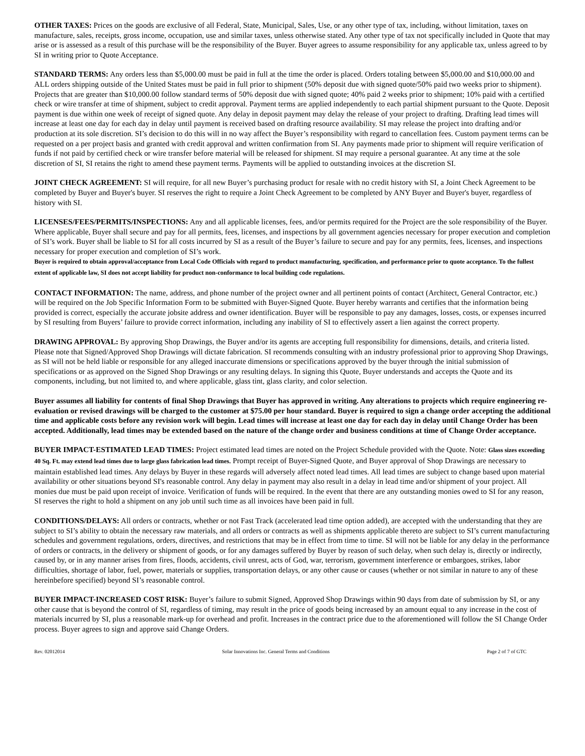OTHER TAXES: Prices on the goods are exclusive of all Federal, State, Municipal, Sales, Use, or any other type of tax, including, without limitation, taxes on manufacture, sales, receipts, gross income, occupation, use and similar taxes, unless otherwise stated. Any other type of tax not specifically included in Quote that may arise or is assessed as a result of this purchase will be the responsibility of the Buyer. Buyer agrees to assume responsibility for any applicable tax, unless agreed to by SI in writing prior to Quote Acceptance.
STANDARD TERMS: Any orders less than $5,000.00 must be paid in full at the time the order is placed. Orders totaling between $5,000.00 and $10,000.00 and ALL orders shipping outside of the United States must be paid in full prior to shipment (50% deposit due with signed quote/50% paid two weeks prior to shipment). Projects that are greater than $10,000.00 follow standard terms of 50% deposit due with signed quote; 40% paid 2 weeks prior to shipment; 10% paid with a certified check or wire transfer at time of shipment, subject to credit approval. Payment terms are applied independently to each partial shipment pursuant to the Quote. Deposit payment is due within one week of receipt of signed quote. Any delay in deposit payment may delay the release of your project to drafting. Drafting lead times will increase at least one day for each day in delay until payment is received based on drafting resource availability. SI may release the project into drafting and/or production at its sole discretion. SI’s decision to do this will in no way affect the Buyer’s responsibility with regard to cancellation fees. Custom payment terms can be requested on a per project basis and granted with credit approval and written confirmation from SI. Any payments made prior to shipment will require verification of funds if not paid by certified check or wire transfer before material will be released for shipment. SI may require a personal guarantee. At any time at the sole discretion of SI, SI retains the right to amend these payment terms. Payments will be applied to outstanding invoices at the discretion SI.
JOINT CHECK AGREEMENT: SI will require, for all new Buyer’s purchasing product for resale with no credit history with SI, a Joint Check Agreement to be completed by Buyer and Buyer's buyer. SI reserves the right to require a Joint Check Agreement to be completed by ANY Buyer and Buyer's buyer, regardless of history with SI.
LICENSES/FEES/PERMITS/INSPECTIONS: Any and all applicable licenses, fees, and/or permits required for the Project are the sole responsibility of the Buyer. Where applicable, Buyer shall secure and pay for all permits, fees, licenses, and inspections by all government agencies necessary for proper execution and completion of SI’s work. Buyer shall be liable to SI for all costs incurred by SI as a result of the Buyer’s failure to secure and pay for any permits, fees, licenses, and inspections necessary for proper execution and completion of SI’s work.
Buyer is required to obtain approval/acceptance from Local Code Officials with regard to product manufacturing, specification, and performance prior to quote acceptance. To the fullest extent of applicable law, SI does not accept liability for product non-conformance to local building code regulations.
CONTACT INFORMATION: The name, address, and phone number of the project owner and all pertinent points of contact (Architect, General Contractor, etc.) will be required on the Job Specific Information Form to be submitted with Buyer-Signed Quote. Buyer hereby warrants and certifies that the information being provided is correct, especially the accurate jobsite address and owner identification. Buyer will be responsible to pay any damages, losses, costs, or expenses incurred by SI resulting from Buyers’ failure to provide correct information, including any inability of SI to effectively assert a lien against the correct property.
DRAWING APPROVAL: By approving Shop Drawings, the Buyer and/or its agents are accepting full responsibility for dimensions, details, and criteria listed. Please note that Signed/Approved Shop Drawings will dictate fabrication. SI recommends consulting with an industry professional prior to approving Shop Drawings, as SI will not be held liable or responsible for any alleged inaccurate dimensions or specifications approved by the buyer through the initial submission of specifications or as approved on the Signed Shop Drawings or any resulting delays. In signing this Quote, Buyer understands and accepts the Quote and its components, including, but not limited to, and where applicable, glass tint, glass clarity, and color selection.
Buyer assumes all liability for contents of final Shop Drawings that Buyer has approved in writing. Any alterations to projects which require engineering re-evaluation or revised drawings will be charged to the customer at $75.00 per hour standard. Buyer is required to sign a change order accepting the additional time and applicable costs before any revision work will begin. Lead times will increase at least one day for each day in delay until Change Order has been accepted. Additionally, lead times may be extended based on the nature of the change order and business conditions at time of Change Order acceptance.
BUYER IMPACT-ESTIMATED LEAD TIMES: Project estimated lead times are noted on the Project Schedule provided with the Quote. Note: Glass sizes exceeding 40 Sq. Ft. may extend lead times due to large glass fabrication lead times. Prompt receipt of Buyer-Signed Quote, and Buyer approval of Shop Drawings are necessary to maintain established lead times. Any delays by Buyer in these regards will adversely affect noted lead times. All lead times are subject to change based upon material availability or other situations beyond SI's reasonable control. Any delay in payment may also result in a delay in lead time and/or shipment of your project. All monies due must be paid upon receipt of invoice. Verification of funds will be required. In the event that there are any outstanding monies owed to SI for any reason, SI reserves the right to hold a shipment on any job until such time as all invoices have been paid in full.
CONDITIONS/DELAYS: All orders or contracts, whether or not Fast Track (accelerated lead time option added), are accepted with the understanding that they are subject to SI’s ability to obtain the necessary raw materials, and all orders or contracts as well as shipments applicable thereto are subject to SI’s current manufacturing schedules and government regulations, orders, directives, and restrictions that may be in effect from time to time. SI will not be liable for any delay in the performance of orders or contracts, in the delivery or shipment of goods, or for any damages suffered by Buyer by reason of such delay, when such delay is, directly or indirectly, caused by, or in any manner arises from fires, floods, accidents, civil unrest, acts of God, war, terrorism, government interference or embargoes, strikes, labor difficulties, shortage of labor, fuel, power, materials or supplies, transportation delays, or any other cause or causes (whether or not similar in nature to any of these hereinbefore specified) beyond SI’s reasonable control.
BUYER IMPACT-INCREASED COST RISK: Buyer’s failure to submit Signed, Approved Shop Drawings within 90 days from date of submission by SI, or any other cause that is beyond the control of SI, regardless of timing, may result in the price of goods being increased by an amount equal to any increase in the cost of materials incurred by SI, plus a reasonable mark-up for overhead and profit. Increases in the contract price due to the aforementioned will follow the SI Change Order process. Buyer agrees to sign and approve said Change Orders.
Rev. 02012014 Solar Innovations Inc. General Terms and Conditions Page 2 of 7 of GTC